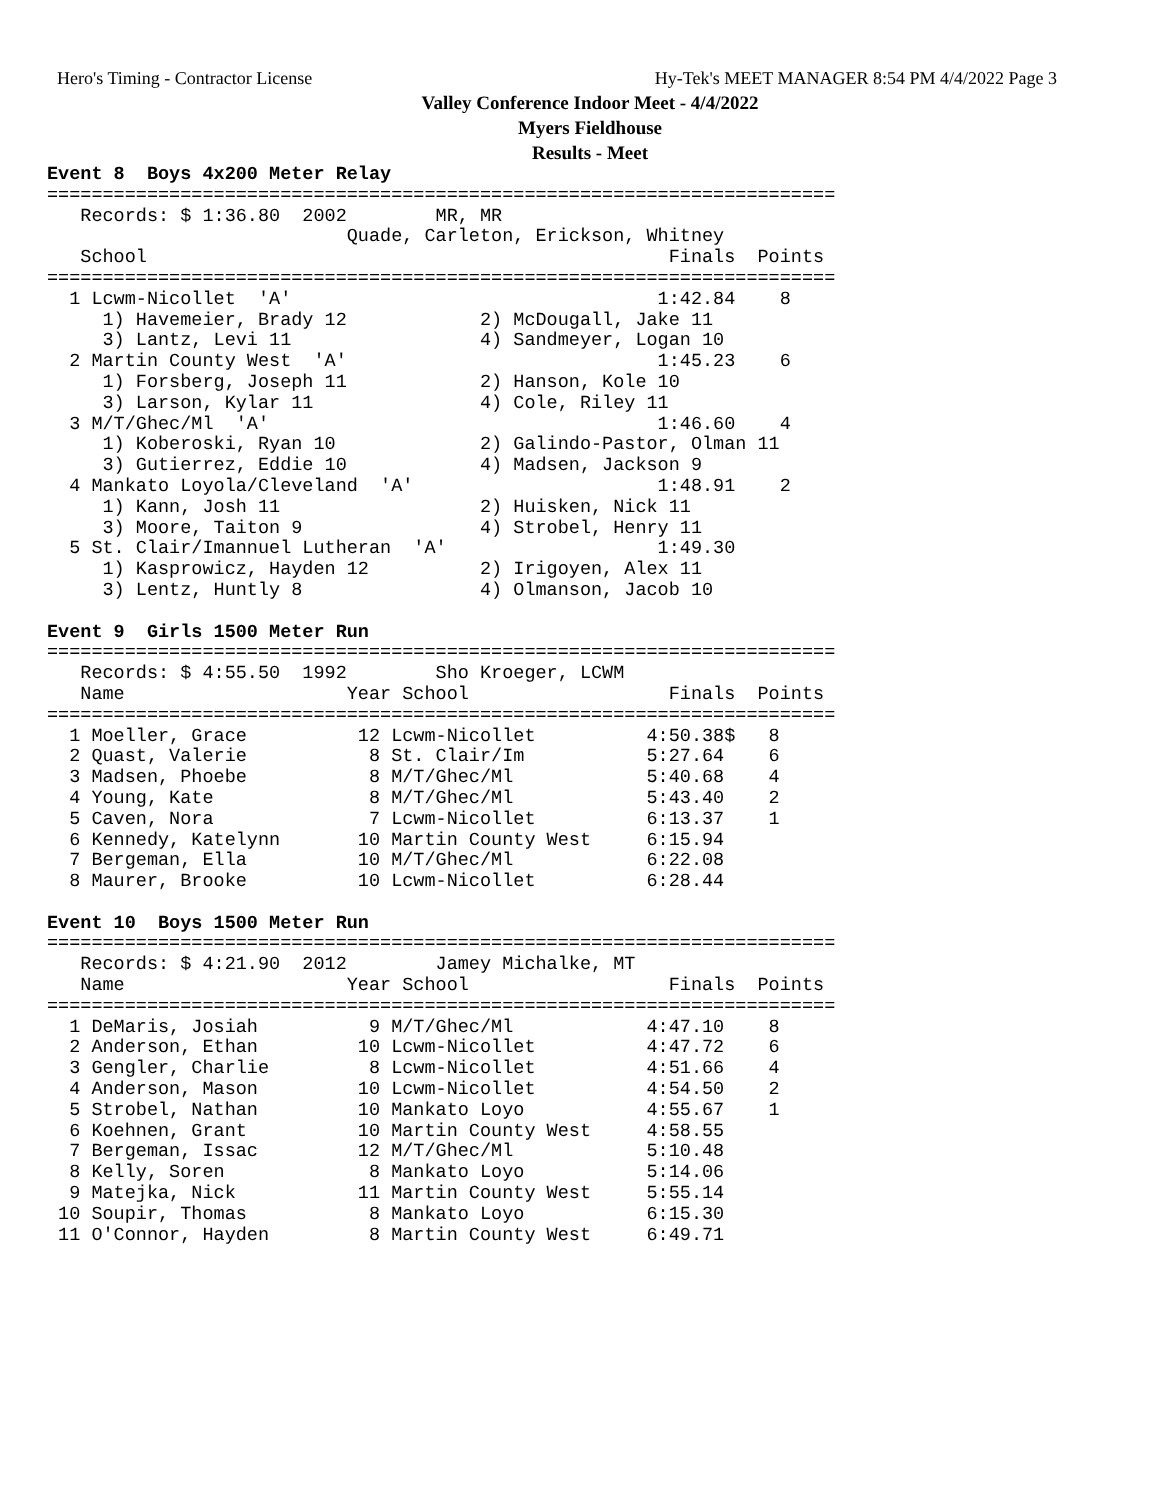Hero's Timing - Contractor License Hy-Tek's MEET MANAGER 8:54 PM 4/4/2022 Page 3
Valley Conference Indoor Meet - 4/4/2022
Myers Fieldhouse
Results - Meet
Event 8  Boys 4x200 Meter Relay
=======================================================================
   Records: $ 1:36.80  2002        MR, MR                              
                           Quade, Carleton, Erickson, Whitney          
   School                                               Finals  Points 
=======================================================================
  1 Lcwm-Nicollet  'A'                                 1:42.84    8   
     1) Havemeier, Brady 12            2) McDougall, Jake 11           
     3) Lantz, Levi 11                 4) Sandmeyer, Logan 10          
  2 Martin County West  'A'                            1:45.23    6   
     1) Forsberg, Joseph 11            2) Hanson, Kole 10              
     3) Larson, Kylar 11               4) Cole, Riley 11               
  3 M/T/Ghec/Ml  'A'                                   1:46.60    4   
     1) Koberoski, Ryan 10             2) Galindo-Pastor, Olman 11     
     3) Gutierrez, Eddie 10            4) Madsen, Jackson 9            
  4 Mankato Loyola/Cleveland  'A'                      1:48.91    2   
     1) Kann, Josh 11                  2) Huisken, Nick 11             
     3) Moore, Taiton 9                4) Strobel, Henry 11            
  5 St. Clair/Imannuel Lutheran  'A'                   1:49.30        
     1) Kasprowicz, Hayden 12          2) Irigoyen, Alex 11            
     3) Lentz, Huntly 8                4) Olmanson, Jacob 10           

Event 9  Girls 1500 Meter Run
=======================================================================
   Records: $ 4:55.50  1992        Sho Kroeger, LCWM                   
   Name                    Year School                  Finals  Points 
=======================================================================
  1 Moeller, Grace          12 Lcwm-Nicollet          4:50.38$   8   
  2 Quast, Valerie           8 St. Clair/Im           5:27.64    6   
  3 Madsen, Phoebe           8 M/T/Ghec/Ml            5:40.68    4   
  4 Young, Kate              8 M/T/Ghec/Ml            5:43.40    2   
  5 Caven, Nora              7 Lcwm-Nicollet          6:13.37    1   
  6 Kennedy, Katelynn       10 Martin County West     6:15.94        
  7 Bergeman, Ella          10 M/T/Ghec/Ml            6:22.08        
  8 Maurer, Brooke          10 Lcwm-Nicollet          6:28.44        

Event 10  Boys 1500 Meter Run
=======================================================================
   Records: $ 4:21.90  2012        Jamey Michalke, MT                  
   Name                    Year School                  Finals  Points 
=======================================================================
  1 DeMaris, Josiah          9 M/T/Ghec/Ml            4:47.10    8   
  2 Anderson, Ethan         10 Lcwm-Nicollet          4:47.72    6   
  3 Gengler, Charlie         8 Lcwm-Nicollet          4:51.66    4   
  4 Anderson, Mason         10 Lcwm-Nicollet          4:54.50    2   
  5 Strobel, Nathan         10 Mankato Loyo           4:55.67    1   
  6 Koehnen, Grant          10 Martin County West     4:58.55        
  7 Bergeman, Issac         12 M/T/Ghec/Ml            5:10.48        
  8 Kelly, Soren             8 Mankato Loyo           5:14.06        
  9 Matejka, Nick           11 Martin County West     5:55.14        
 10 Soupir, Thomas           8 Mankato Loyo           6:15.30        
 11 O'Connor, Hayden         8 Martin County West     6:49.71